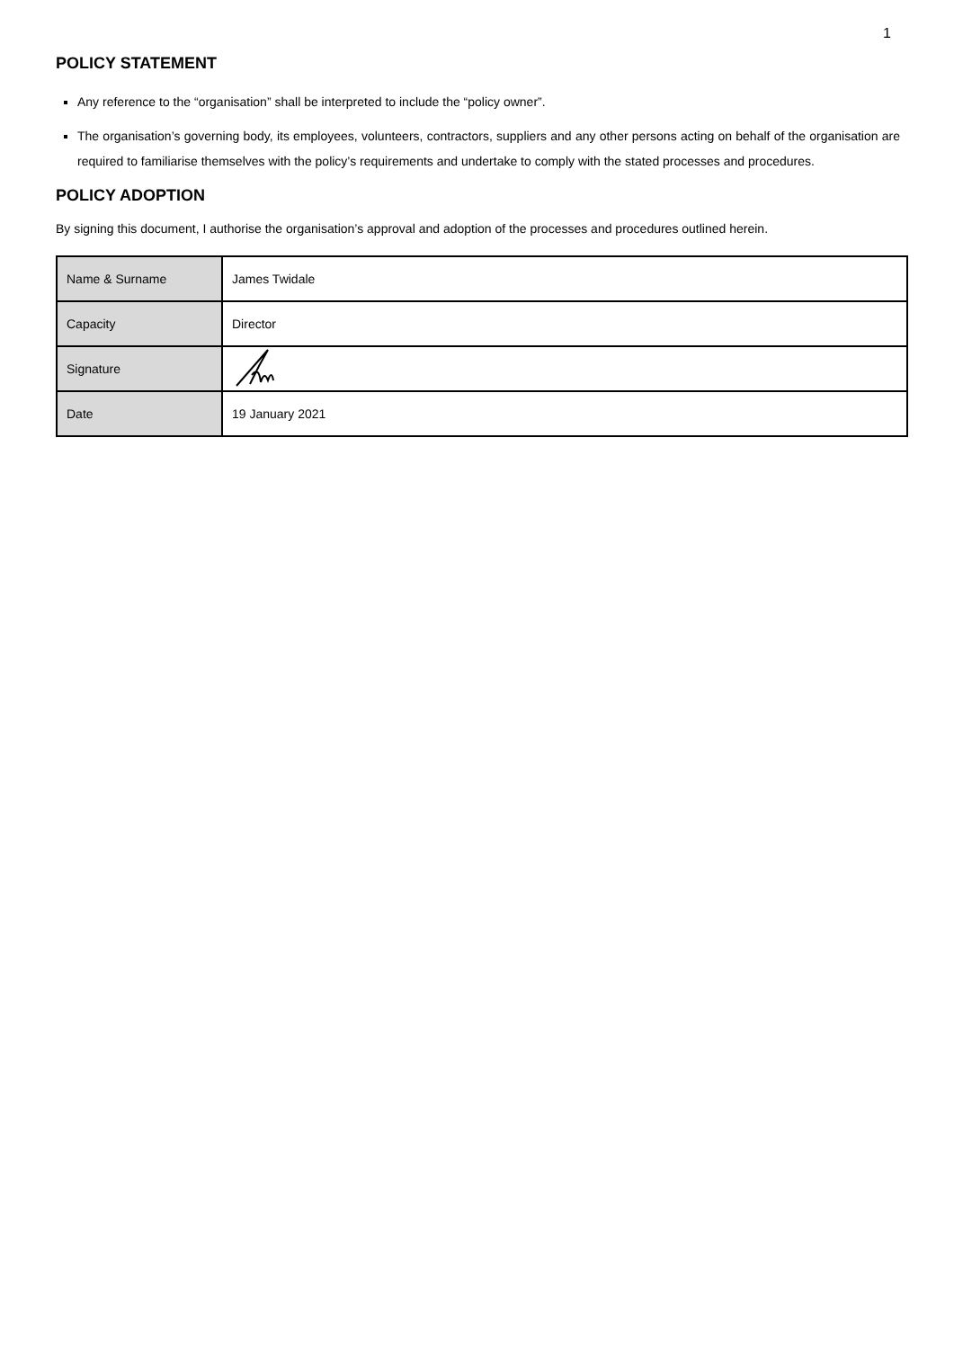1
POLICY STATEMENT
Any reference to the “organisation” shall be interpreted to include the “policy owner”.
The organisation’s governing body, its employees, volunteers, contractors, suppliers and any other persons acting on behalf of the organisation are required to familiarise themselves with the policy’s requirements and undertake to comply with the stated processes and procedures.
POLICY ADOPTION
By signing this document, I authorise the organisation’s approval and adoption of the processes and procedures outlined herein.
| Name & Surname | James Twidale |
| Capacity | Director |
| Signature | |
| Date | 19 January 2021 |